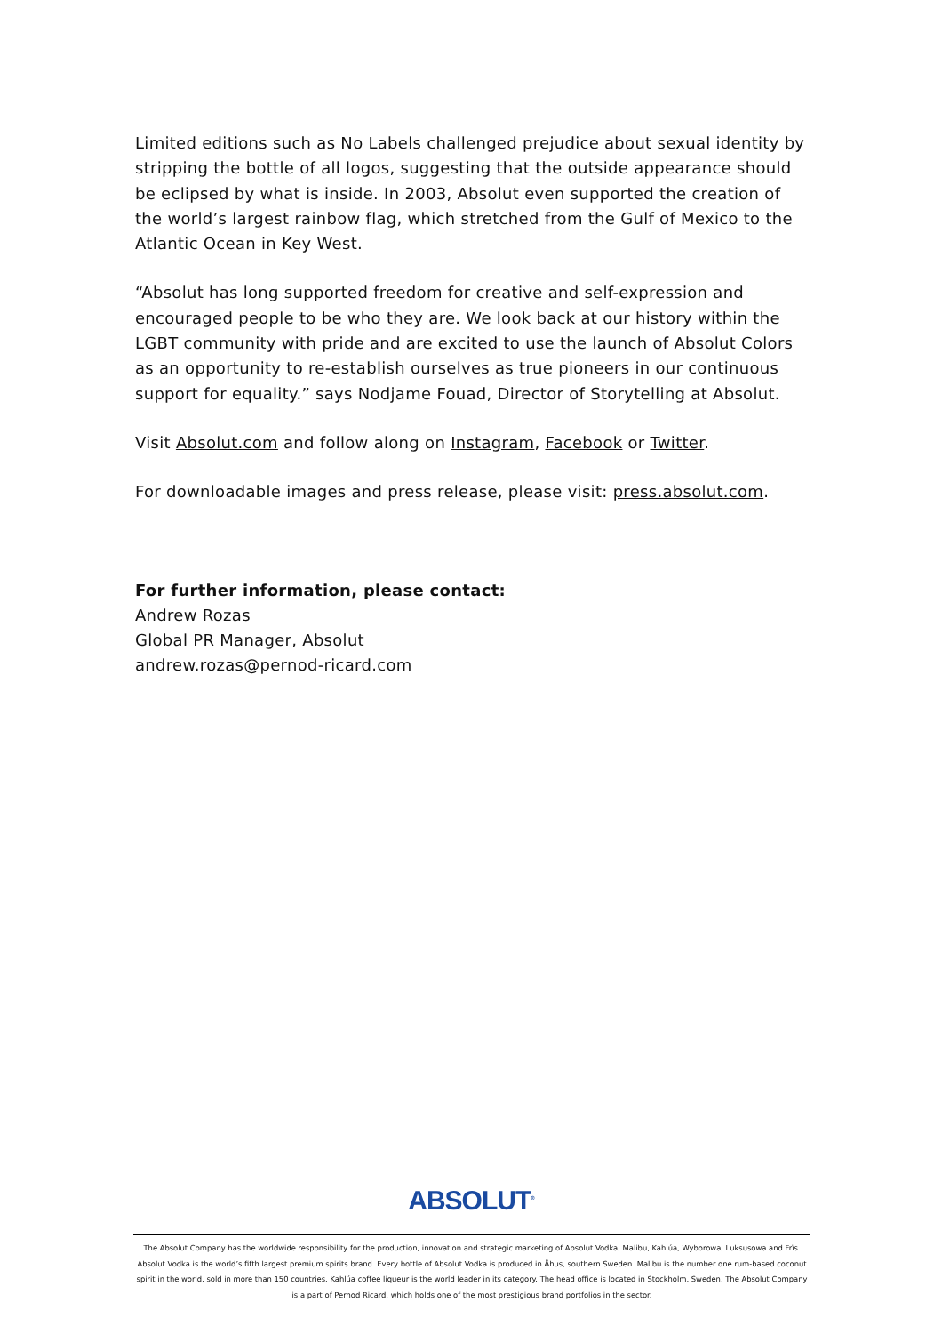Limited editions such as No Labels challenged prejudice about sexual identity by stripping the bottle of all logos, suggesting that the outside appearance should be eclipsed by what is inside. In 2003, Absolut even supported the creation of the world’s largest rainbow flag, which stretched from the Gulf of Mexico to the Atlantic Ocean in Key West.
“Absolut has long supported freedom for creative and self-expression and encouraged people to be who they are. We look back at our history within the LGBT community with pride and are excited to use the launch of Absolut Colors as an opportunity to re-establish ourselves as true pioneers in our continuous support for equality.” says Nodjame Fouad, Director of Storytelling at Absolut.
Visit Absolut.com and follow along on Instagram, Facebook or Twitter.
For downloadable images and press release, please visit: press.absolut.com.
For further information, please contact:
Andrew Rozas
Global PR Manager, Absolut
andrew.rozas@pernod-ricard.com
ABSOLUT<sup>®</sup>
The Absolut Company has the worldwide responsibility for the production, innovation and strategic marketing of Absolut Vodka, Malibu, Kahlúa, Wyborowa, Luksusowa and Frïs. Absolut Vodka is the world’s fifth largest premium spirits brand. Every bottle of Absolut Vodka is produced in Åhus, southern Sweden. Malibu is the number one rum-based coconut spirit in the world, sold in more than 150 countries. Kahlúa coffee liqueur is the world leader in its category. The head office is located in Stockholm, Sweden. The Absolut Company is a part of Pernod Ricard, which holds one of the most prestigious brand portfolios in the sector.